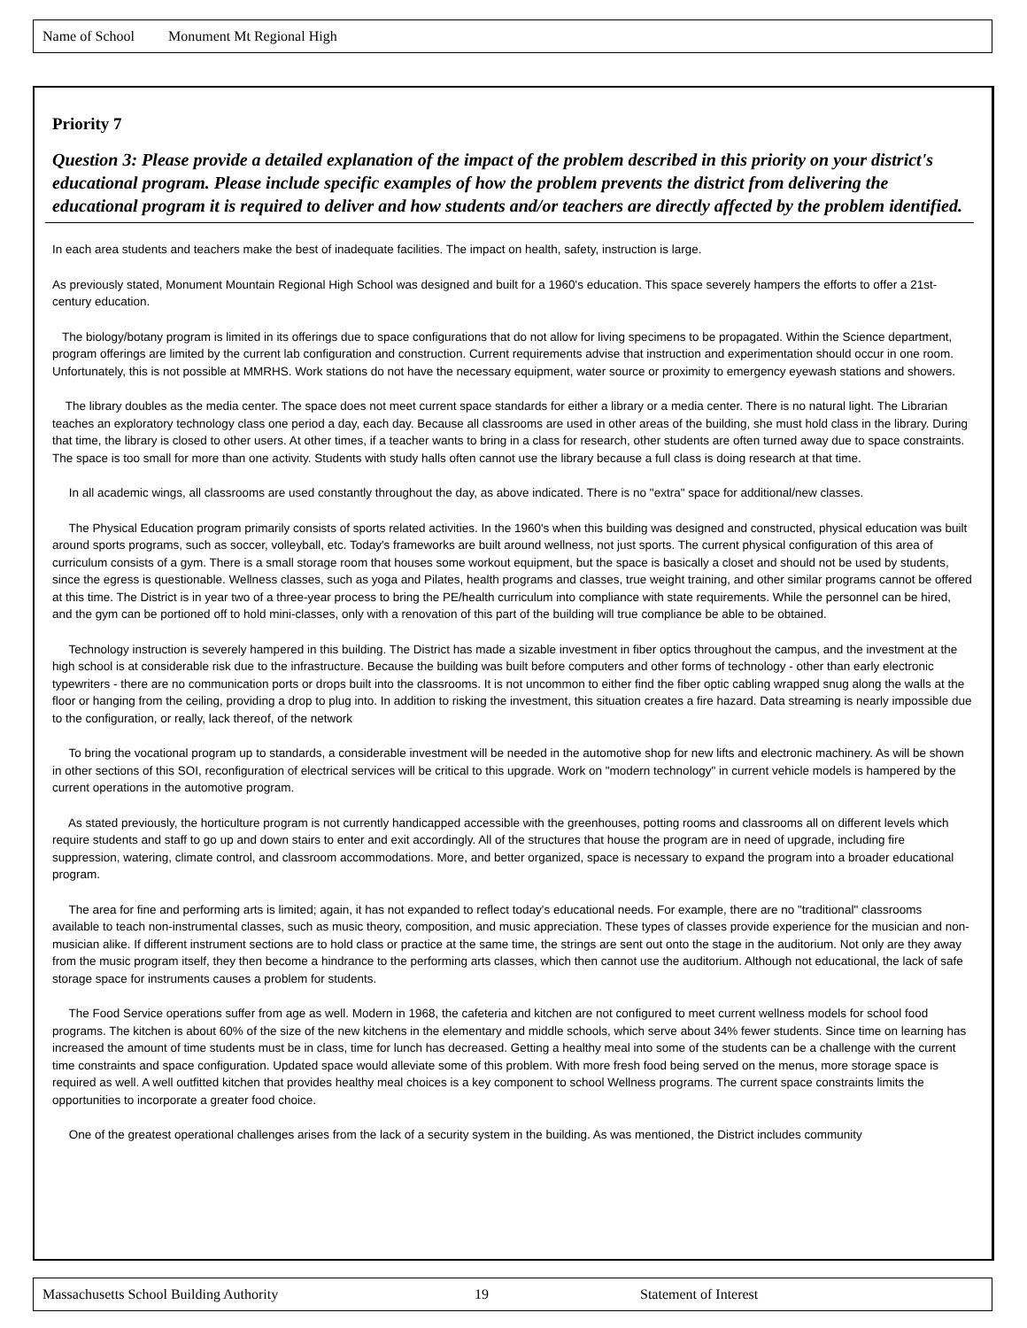Name of School Monument Mt Regional High
Priority 7
Question 3: Please provide a detailed explanation of the impact of the problem described in this priority on your district's educational program. Please include specific examples of how the problem prevents the district from delivering the educational program it is required to deliver and how students and/or teachers are directly affected by the problem identified.
In each area students and teachers make the best of inadequate facilities. The impact on health, safety, instruction is large.
As previously stated, Monument Mountain Regional High School was designed and built for a 1960's education. This space severely hampers the efforts to offer a 21st-century education.
The biology/botany program is limited in its offerings due to space configurations that do not allow for living specimens to be propagated. Within the Science department, program offerings are limited by the current lab configuration and construction. Current requirements advise that instruction and experimentation should occur in one room. Unfortunately, this is not possible at MMRHS. Work stations do not have the necessary equipment, water source or proximity to emergency eyewash stations and showers.
The library doubles as the media center. The space does not meet current space standards for either a library or a media center. There is no natural light. The Librarian teaches an exploratory technology class one period a day, each day. Because all classrooms are used in other areas of the building, she must hold class in the library. During that time, the library is closed to other users. At other times, if a teacher wants to bring in a class for research, other students are often turned away due to space constraints. The space is too small for more than one activity. Students with study halls often cannot use the library because a full class is doing research at that time.
In all academic wings, all classrooms are used constantly throughout the day, as above indicated. There is no "extra" space for additional/new classes.
The Physical Education program primarily consists of sports related activities. In the 1960's when this building was designed and constructed, physical education was built around sports programs, such as soccer, volleyball, etc. Today's frameworks are built around wellness, not just sports. The current physical configuration of this area of curriculum consists of a gym. There is a small storage room that houses some workout equipment, but the space is basically a closet and should not be used by students, since the egress is questionable. Wellness classes, such as yoga and Pilates, health programs and classes, true weight training, and other similar programs cannot be offered at this time. The District is in year two of a three-year process to bring the PE/health curriculum into compliance with state requirements. While the personnel can be hired, and the gym can be portioned off to hold mini-classes, only with a renovation of this part of the building will true compliance be able to be obtained.
Technology instruction is severely hampered in this building. The District has made a sizable investment in fiber optics throughout the campus, and the investment at the high school is at considerable risk due to the infrastructure. Because the building was built before computers and other forms of technology - other than early electronic typewriters - there are no communication ports or drops built into the classrooms. It is not uncommon to either find the fiber optic cabling wrapped snug along the walls at the floor or hanging from the ceiling, providing a drop to plug into. In addition to risking the investment, this situation creates a fire hazard. Data streaming is nearly impossible due to the configuration, or really, lack thereof, of the network
To bring the vocational program up to standards, a considerable investment will be needed in the automotive shop for new lifts and electronic machinery. As will be shown in other sections of this SOI, reconfiguration of electrical services will be critical to this upgrade. Work on "modern technology" in current vehicle models is hampered by the current operations in the automotive program.
As stated previously, the horticulture program is not currently handicapped accessible with the greenhouses, potting rooms and classrooms all on different levels which require students and staff to go up and down stairs to enter and exit accordingly. All of the structures that house the program are in need of upgrade, including fire suppression, watering, climate control, and classroom accommodations. More, and better organized, space is necessary to expand the program into a broader educational program.
The area for fine and performing arts is limited; again, it has not expanded to reflect today's educational needs. For example, there are no "traditional" classrooms available to teach non-instrumental classes, such as music theory, composition, and music appreciation. These types of classes provide experience for the musician and non-musician alike. If different instrument sections are to hold class or practice at the same time, the strings are sent out onto the stage in the auditorium. Not only are they away from the music program itself, they then become a hindrance to the performing arts classes, which then cannot use the auditorium. Although not educational, the lack of safe storage space for instruments causes a problem for students.
The Food Service operations suffer from age as well. Modern in 1968, the cafeteria and kitchen are not configured to meet current wellness models for school food programs. The kitchen is about 60% of the size of the new kitchens in the elementary and middle schools, which serve about 34% fewer students. Since time on learning has increased the amount of time students must be in class, time for lunch has decreased. Getting a healthy meal into some of the students can be a challenge with the current time constraints and space configuration. Updated space would alleviate some of this problem. With more fresh food being served on the menus, more storage space is required as well. A well outfitted kitchen that provides healthy meal choices is a key component to school Wellness programs. The current space constraints limits the opportunities to incorporate a greater food choice.
One of the greatest operational challenges arises from the lack of a security system in the building. As was mentioned, the District includes community
Massachusetts School Building Authority 19 Statement of Interest